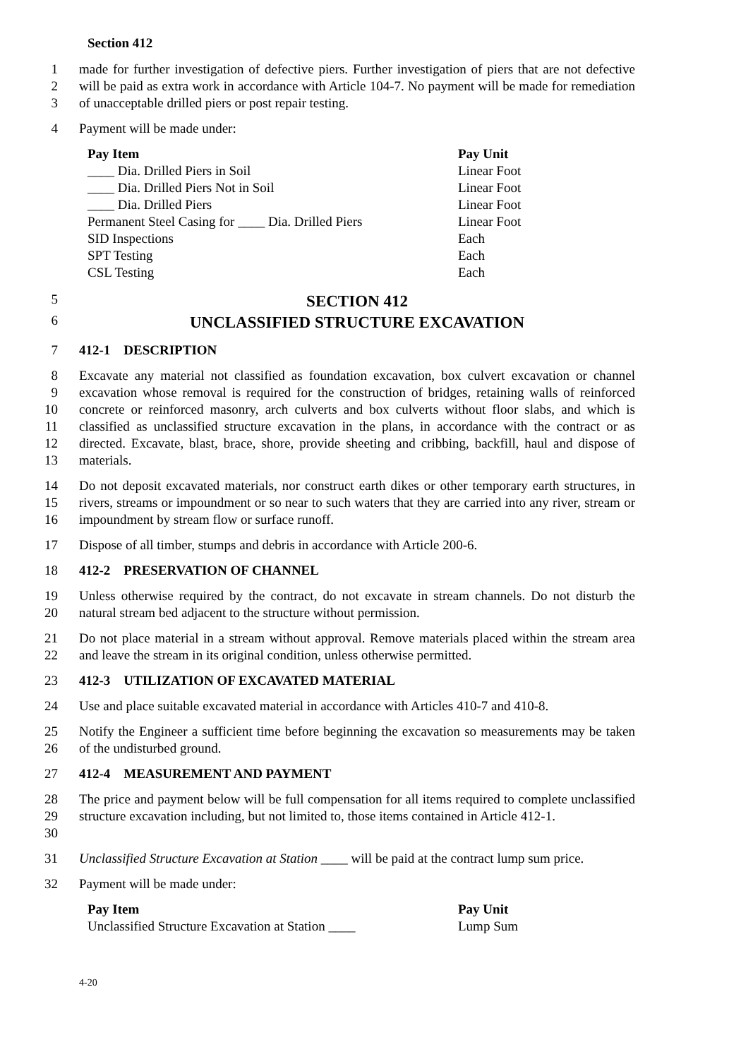Section 412
1
2
3
made for further investigation of defective piers. Further investigation of piers that are not defective will be paid as extra work in accordance with Article 104-7. No payment will be made for remediation of unacceptable drilled piers or post repair testing.
4 Payment will be made under:
| Pay Item | Pay Unit |
| --- | --- |
| ____ Dia. Drilled Piers in Soil | Linear Foot |
| ____ Dia. Drilled Piers Not in Soil | Linear Foot |
| ____ Dia. Drilled Piers | Linear Foot |
| Permanent Steel Casing for ____ Dia. Drilled Piers | Linear Foot |
| SID Inspections | Each |
| SPT Testing | Each |
| CSL Testing | Each |
5
SECTION 412
6
UNCLASSIFIED STRUCTURE EXCAVATION
7 412-1 DESCRIPTION
8
9
10
11
12
13
Excavate any material not classified as foundation excavation, box culvert excavation or channel excavation whose removal is required for the construction of bridges, retaining walls of reinforced concrete or reinforced masonry, arch culverts and box culverts without floor slabs, and which is classified as unclassified structure excavation in the plans, in accordance with the contract or as directed. Excavate, blast, brace, shore, provide sheeting and cribbing, backfill, haul and dispose of materials.
14
15
16
Do not deposit excavated materials, nor construct earth dikes or other temporary earth structures, in rivers, streams or impoundment or so near to such waters that they are carried into any river, stream or impoundment by stream flow or surface runoff.
17 Dispose of all timber, stumps and debris in accordance with Article 200-6.
18 412-2 PRESERVATION OF CHANNEL
19
20
Unless otherwise required by the contract, do not excavate in stream channels. Do not disturb the natural stream bed adjacent to the structure without permission.
21
22
Do not place material in a stream without approval. Remove materials placed within the stream area and leave the stream in its original condition, unless otherwise permitted.
23 412-3 UTILIZATION OF EXCAVATED MATERIAL
24 Use and place suitable excavated material in accordance with Articles 410-7 and 410-8.
25
26
Notify the Engineer a sufficient time before beginning the excavation so measurements may be taken of the undisturbed ground.
27 412-4 MEASUREMENT AND PAYMENT
28
29
30
The price and payment below will be full compensation for all items required to complete unclassified structure excavation including, but not limited to, those items contained in Article 412-1.
31 Unclassified Structure Excavation at Station ____ will be paid at the contract lump sum price.
32 Payment will be made under:
| Pay Item | Pay Unit |
| --- | --- |
| Unclassified Structure Excavation at Station ____ | Lump Sum |
4-20